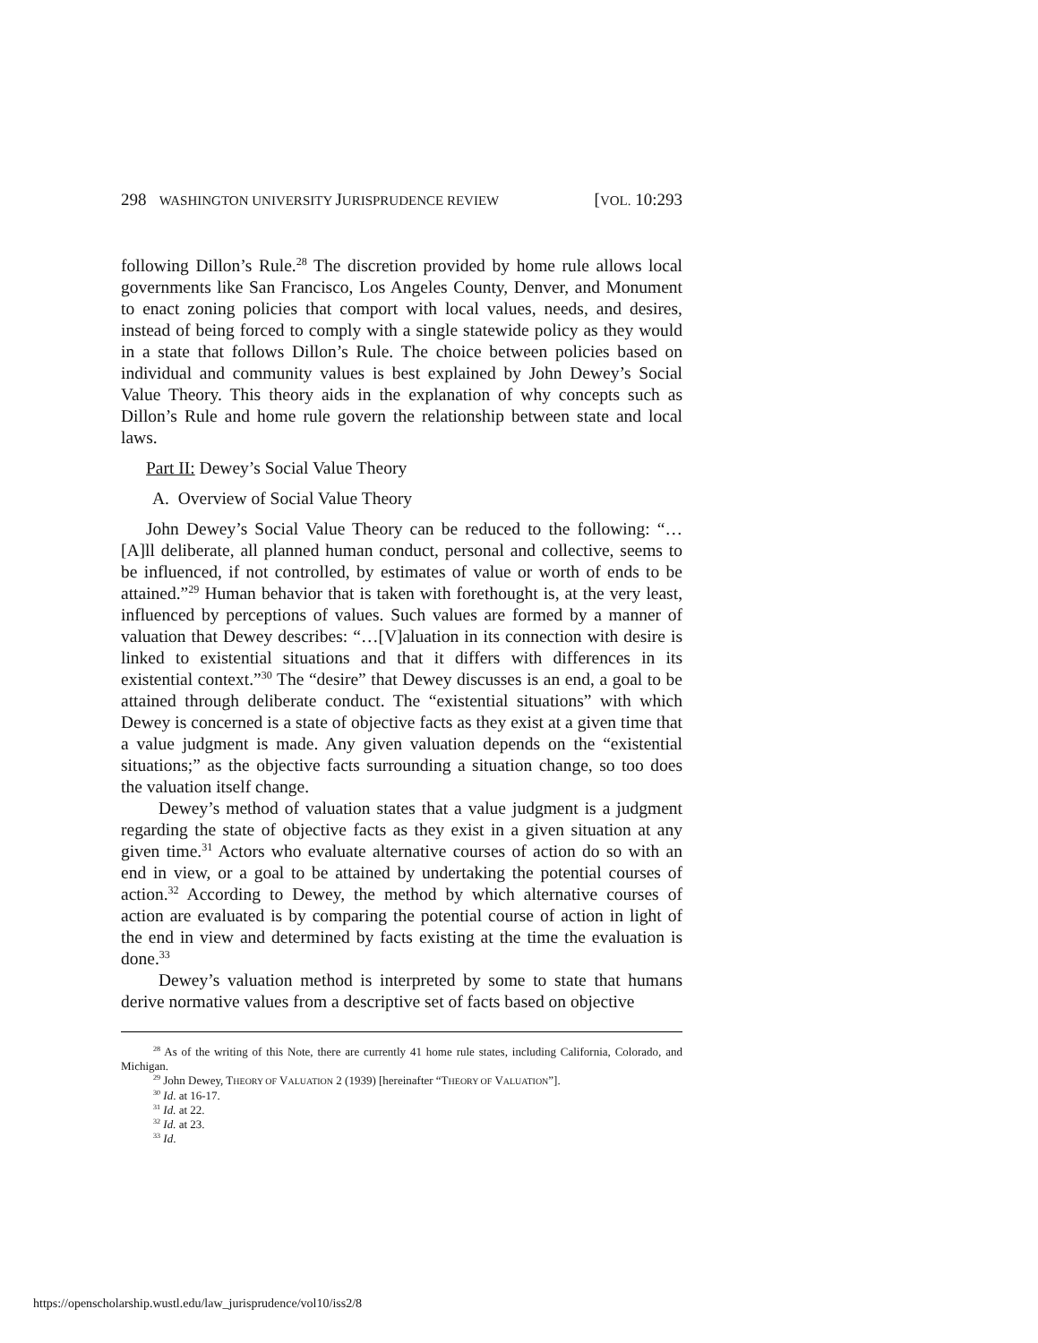298 WASHINGTON UNIVERSITY JURISPRUDENCE REVIEW [VOL. 10:293
following Dillon’s Rule.<sup>28</sup> The discretion provided by home rule allows local governments like San Francisco, Los Angeles County, Denver, and Monument to enact zoning policies that comport with local values, needs, and desires, instead of being forced to comply with a single statewide policy as they would in a state that follows Dillon’s Rule. The choice between policies based on individual and community values is best explained by John Dewey’s Social Value Theory. This theory aids in the explanation of why concepts such as Dillon’s Rule and home rule govern the relationship between state and local laws.
Part II: Dewey’s Social Value Theory
A. Overview of Social Value Theory
John Dewey’s Social Value Theory can be reduced to the following: “…[A]ll deliberate, all planned human conduct, personal and collective, seems to be influenced, if not controlled, by estimates of value or worth of ends to be attained.”<sup>29</sup> Human behavior that is taken with forethought is, at the very least, influenced by perceptions of values. Such values are formed by a manner of valuation that Dewey describes: “…[V]aluation in its connection with desire is linked to existential situations and that it differs with differences in its existential context.”<sup>30</sup> The “desire” that Dewey discusses is an end, a goal to be attained through deliberate conduct. The “existential situations” with which Dewey is concerned is a state of objective facts as they exist at a given time that a value judgment is made. Any given valuation depends on the “existential situations;” as the objective facts surrounding a situation change, so too does the valuation itself change.
Dewey’s method of valuation states that a value judgment is a judgment regarding the state of objective facts as they exist in a given situation at any given time.<sup>31</sup> Actors who evaluate alternative courses of action do so with an end in view, or a goal to be attained by undertaking the potential courses of action.<sup>32</sup> According to Dewey, the method by which alternative courses of action are evaluated is by comparing the potential course of action in light of the end in view and determined by facts existing at the time the evaluation is done.<sup>33</sup>
Dewey’s valuation method is interpreted by some to state that humans derive normative values from a descriptive set of facts based on objective
<sup>28</sup> As of the writing of this Note, there are currently 41 home rule states, including California, Colorado, and Michigan.
<sup>29</sup> John Dewey, THEORY OF VALUATION 2 (1939) [hereinafter “THEORY OF VALUATION”].
<sup>30</sup> Id. at 16-17.
<sup>31</sup> Id. at 22.
<sup>32</sup> Id. at 23.
<sup>33</sup> Id.
https://openscholarship.wustl.edu/law_jurisprudence/vol10/iss2/8